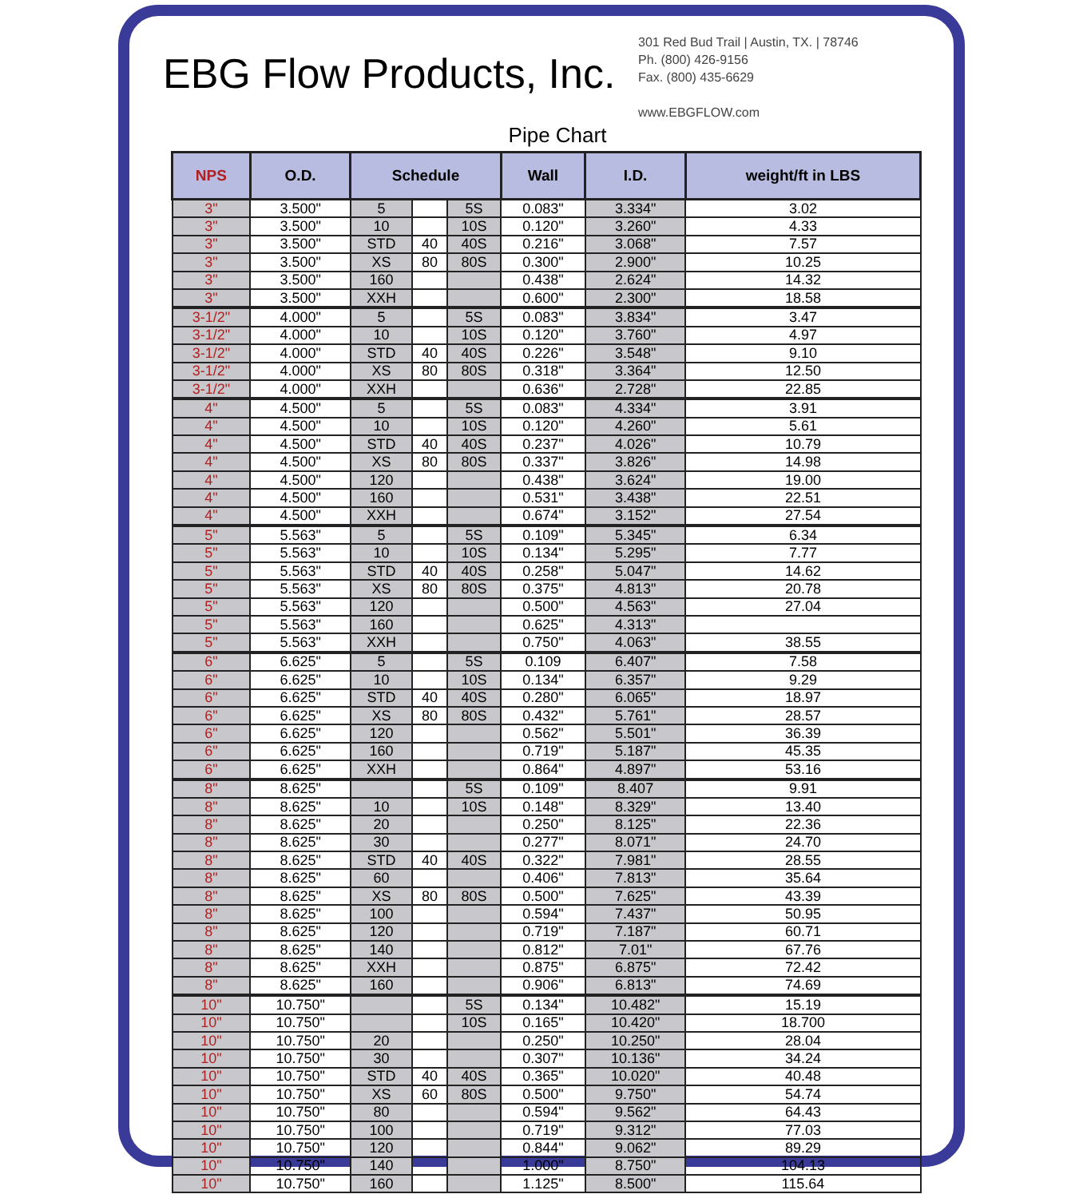EBG Flow Products, Inc.
301 Red Bud Trail | Austin, TX. | 78746
Ph. (800) 426-9156
Fax. (800) 435-6629
www.EBGFLOW.com
Pipe Chart
| NPS | O.D. | Schedule | | | Wall | I.D. | weight/ft in LBS |
| --- | --- | --- | --- | --- | --- | --- | --- |
| 3" | 3.500" | 5 | | 5S | 0.083" | 3.334" | 3.02 |
| 3" | 3.500" | 10 | | 10S | 0.120" | 3.260" | 4.33 |
| 3" | 3.500" | STD | 40 | 40S | 0.216" | 3.068" | 7.57 |
| 3" | 3.500" | XS | 80 | 80S | 0.300" | 2.900" | 10.25 |
| 3" | 3.500" | 160 | | | 0.438" | 2.624" | 14.32 |
| 3" | 3.500" | XXH | | | 0.600" | 2.300" | 18.58 |
| 3-1/2" | 4.000" | 5 | | 5S | 0.083" | 3.834" | 3.47 |
| 3-1/2" | 4.000" | 10 | | 10S | 0.120" | 3.760" | 4.97 |
| 3-1/2" | 4.000" | STD | 40 | 40S | 0.226" | 3.548" | 9.10 |
| 3-1/2" | 4.000" | XS | 80 | 80S | 0.318" | 3.364" | 12.50 |
| 3-1/2" | 4.000" | XXH | | | 0.636" | 2.728" | 22.85 |
| 4" | 4.500" | 5 | | 5S | 0.083" | 4.334" | 3.91 |
| 4" | 4.500" | 10 | | 10S | 0.120" | 4.260" | 5.61 |
| 4" | 4.500" | STD | 40 | 40S | 0.237" | 4.026" | 10.79 |
| 4" | 4.500" | XS | 80 | 80S | 0.337" | 3.826" | 14.98 |
| 4" | 4.500" | 120 | | | 0.438" | 3.624" | 19.00 |
| 4" | 4.500" | 160 | | | 0.531" | 3.438" | 22.51 |
| 4" | 4.500" | XXH | | | 0.674" | 3.152" | 27.54 |
| 5" | 5.563" | 5 | | 5S | 0.109" | 5.345" | 6.34 |
| 5" | 5.563" | 10 | | 10S | 0.134" | 5.295" | 7.77 |
| 5" | 5.563" | STD | 40 | 40S | 0.258" | 5.047" | 14.62 |
| 5" | 5.563" | XS | 80 | 80S | 0.375" | 4.813" | 20.78 |
| 5" | 5.563" | 120 | | | 0.500" | 4.563" | 27.04 |
| 5" | 5.563" | 160 | | | 0.625" | 4.313" | |
| 5" | 5.563" | XXH | | | 0.750" | 4.063" | 38.55 |
| 6" | 6.625" | 5 | | 5S | 0.109 | 6.407" | 7.58 |
| 6" | 6.625" | 10 | | 10S | 0.134" | 6.357" | 9.29 |
| 6" | 6.625" | STD | 40 | 40S | 0.280" | 6.065" | 18.97 |
| 6" | 6.625" | XS | 80 | 80S | 0.432" | 5.761" | 28.57 |
| 6" | 6.625" | 120 | | | 0.562" | 5.501" | 36.39 |
| 6" | 6.625" | 160 | | | 0.719" | 5.187" | 45.35 |
| 6" | 6.625" | XXH | | | 0.864" | 4.897" | 53.16 |
| 8" | 8.625" | | | 5S | 0.109" | 8.407 | 9.91 |
| 8" | 8.625" | 10 | | 10S | 0.148" | 8.329" | 13.40 |
| 8" | 8.625" | 20 | | | 0.250" | 8.125" | 22.36 |
| 8" | 8.625" | 30 | | | 0.277" | 8.071" | 24.70 |
| 8" | 8.625" | STD | 40 | 40S | 0.322" | 7.981" | 28.55 |
| 8" | 8.625" | 60 | | | 0.406" | 7.813" | 35.64 |
| 8" | 8.625" | XS | 80 | 80S | 0.500" | 7.625" | 43.39 |
| 8" | 8.625" | 100 | | | 0.594" | 7.437" | 50.95 |
| 8" | 8.625" | 120 | | | 0.719" | 7.187" | 60.71 |
| 8" | 8.625" | 140 | | | 0.812" | 7.01" | 67.76 |
| 8" | 8.625" | XXH | | | 0.875" | 6.875" | 72.42 |
| 8" | 8.625" | 160 | | | 0.906" | 6.813" | 74.69 |
| 10" | 10.750" | | | 5S | 0.134" | 10.482" | 15.19 |
| 10" | 10.750" | | | 10S | 0.165" | 10.420" | 18.700 |
| 10" | 10.750" | 20 | | | 0.250" | 10.250" | 28.04 |
| 10" | 10.750" | 30 | | | 0.307" | 10.136" | 34.24 |
| 10" | 10.750" | STD | 40 | 40S | 0.365" | 10.020" | 40.48 |
| 10" | 10.750" | XS | 60 | 80S | 0.500" | 9.750" | 54.74 |
| 10" | 10.750" | 80 | | | 0.594" | 9.562" | 64.43 |
| 10" | 10.750" | 100 | | | 0.719" | 9.312" | 77.03 |
| 10" | 10.750" | 120 | | | 0.844" | 9.062" | 89.29 |
| 10" | 10.750" | 140 | | | 1.000" | 8.750" | 104.13 |
| 10" | 10.750" | 160 | | | 1.125" | 8.500" | 115.64 |